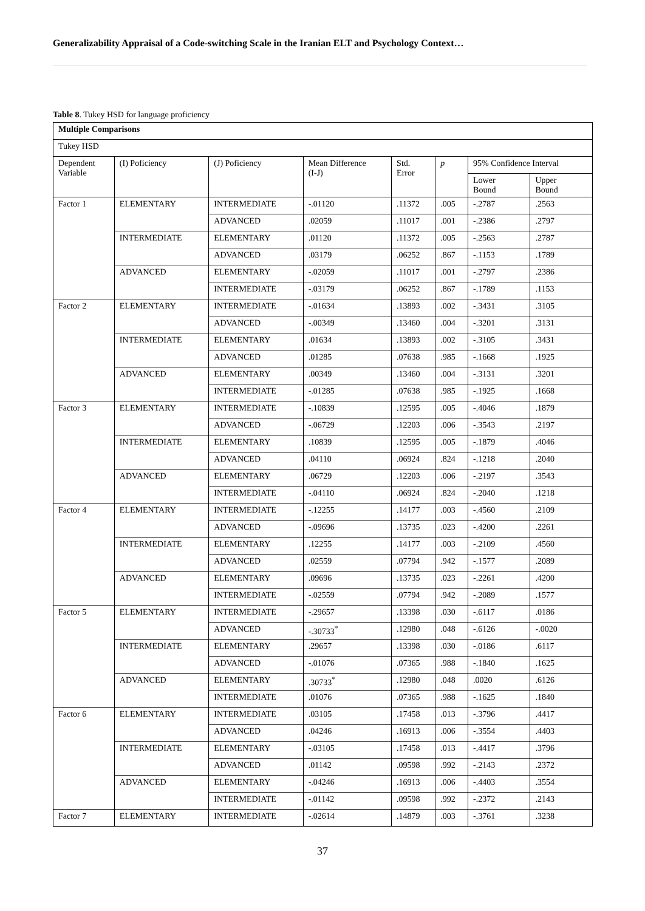Generalizability Appraisal of a Code-switching Scale in the Iranian ELT and Psychology Context…
Table 8. Tukey HSD for language proficiency
| Multiple Comparisons | | | | | | | |
| --- | --- | --- | --- | --- | --- | --- | --- |
| Tukey HSD | | | | | | | |
| Dependent Variable | (I) Poficiency | (J) Poficiency | Mean Difference (I-J) | Std. Error | p | 95% Confidence Interval | |
| | | | | | | Lower Bound | Upper Bound |
| Factor 1 | ELEMENTARY | INTERMEDIATE | -.01120 | .11372 | .005 | -.2787 | .2563 |
| | | ADVANCED | .02059 | .11017 | .001 | -.2386 | .2797 |
| | INTERMEDIATE | ELEMENTARY | .01120 | .11372 | .005 | -.2563 | .2787 |
| | | ADVANCED | .03179 | .06252 | .867 | -.1153 | .1789 |
| | ADVANCED | ELEMENTARY | -.02059 | .11017 | .001 | -.2797 | .2386 |
| | | INTERMEDIATE | -.03179 | .06252 | .867 | -.1789 | .1153 |
| Factor 2 | ELEMENTARY | INTERMEDIATE | -.01634 | .13893 | .002 | -.3431 | .3105 |
| | | ADVANCED | -.00349 | .13460 | .004 | -.3201 | .3131 |
| | INTERMEDIATE | ELEMENTARY | .01634 | .13893 | .002 | -.3105 | .3431 |
| | | ADVANCED | .01285 | .07638 | .985 | -.1668 | .1925 |
| | ADVANCED | ELEMENTARY | .00349 | .13460 | .004 | -.3131 | .3201 |
| | | INTERMEDIATE | -.01285 | .07638 | .985 | -.1925 | .1668 |
| Factor 3 | ELEMENTARY | INTERMEDIATE | -.10839 | .12595 | .005 | -.4046 | .1879 |
| | | ADVANCED | -.06729 | .12203 | .006 | -.3543 | .2197 |
| | INTERMEDIATE | ELEMENTARY | .10839 | .12595 | .005 | -.1879 | .4046 |
| | | ADVANCED | .04110 | .06924 | .824 | -.1218 | .2040 |
| | ADVANCED | ELEMENTARY | .06729 | .12203 | .006 | -.2197 | .3543 |
| | | INTERMEDIATE | -.04110 | .06924 | .824 | -.2040 | .1218 |
| Factor 4 | ELEMENTARY | INTERMEDIATE | -.12255 | .14177 | .003 | -.4560 | .2109 |
| | | ADVANCED | -.09696 | .13735 | .023 | -.4200 | .2261 |
| | INTERMEDIATE | ELEMENTARY | .12255 | .14177 | .003 | -.2109 | .4560 |
| | | ADVANCED | .02559 | .07794 | .942 | -.1577 | .2089 |
| | ADVANCED | ELEMENTARY | .09696 | .13735 | .023 | -.2261 | .4200 |
| | | INTERMEDIATE | -.02559 | .07794 | .942 | -.2089 | .1577 |
| Factor 5 | ELEMENTARY | INTERMEDIATE | -.29657 | .13398 | .030 | -.6117 | .0186 |
| | | ADVANCED | -.30733<sup>*</sup> | .12980 | .048 | -.6126 | -.0020 |
| | INTERMEDIATE | ELEMENTARY | .29657 | .13398 | .030 | -.0186 | .6117 |
| | | ADVANCED | -.01076 | .07365 | .988 | -.1840 | .1625 |
| | ADVANCED | ELEMENTARY | .30733<sup>*</sup> | .12980 | .048 | .0020 | .6126 |
| | | INTERMEDIATE | .01076 | .07365 | .988 | -.1625 | .1840 |
| Factor 6 | ELEMENTARY | INTERMEDIATE | .03105 | .17458 | .013 | -.3796 | .4417 |
| | | ADVANCED | .04246 | .16913 | .006 | -.3554 | .4403 |
| | INTERMEDIATE | ELEMENTARY | -.03105 | .17458 | .013 | -.4417 | .3796 |
| | | ADVANCED | .01142 | .09598 | .992 | -.2143 | .2372 |
| | ADVANCED | ELEMENTARY | -.04246 | .16913 | .006 | -.4403 | .3554 |
| | | INTERMEDIATE | -.01142 | .09598 | .992 | -.2372 | .2143 |
| Factor 7 | ELEMENTARY | INTERMEDIATE | -.02614 | .14879 | .003 | -.3761 | .3238 |
37